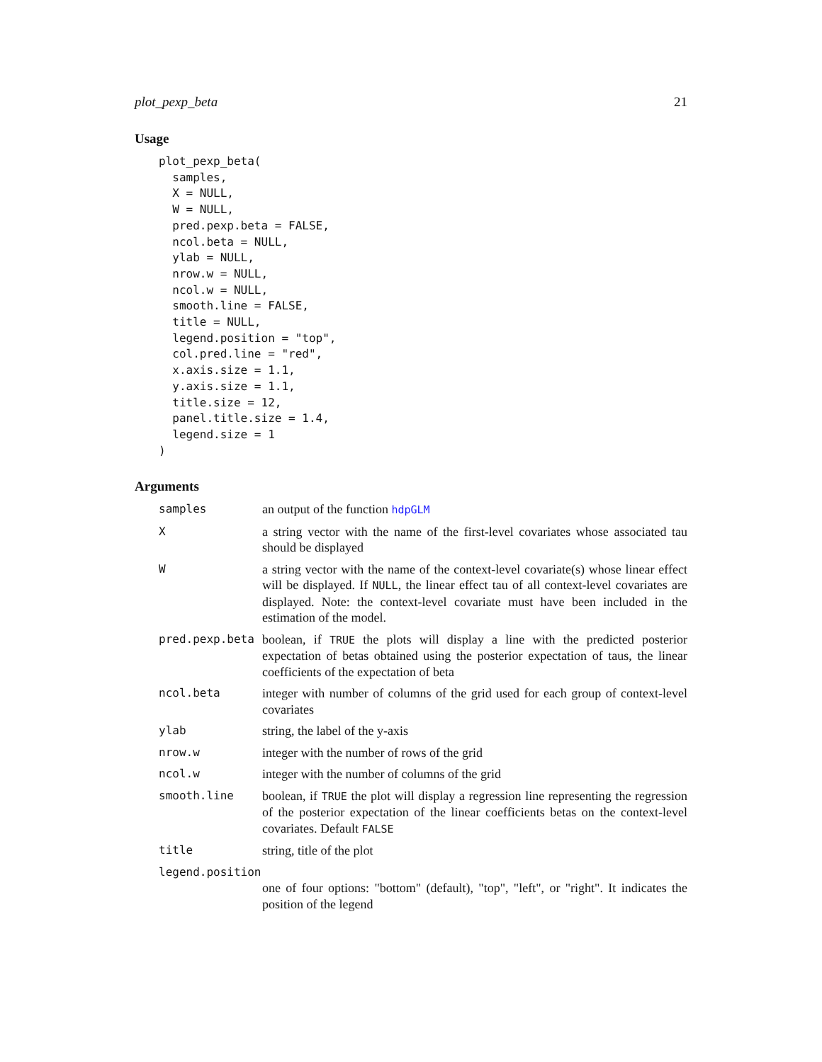plot_pexp_beta 21
Usage
plot_pexp_beta(
  samples,
  X = NULL,
  W = NULL,
  pred.pexp.beta = FALSE,
  ncol.beta = NULL,
  ylab = NULL,
  nrow.w = NULL,
  ncol.w = NULL,
  smooth.line = FALSE,
  title = NULL,
  legend.position = "top",
  col.pred.line = "red",
  x.axis.size = 1.1,
  y.axis.size = 1.1,
  title.size = 12,
  panel.title.size = 1.4,
  legend.size = 1
)
Arguments
| samples | an output of the function hdpGLM |
| X | a string vector with the name of the first-level covariates whose associated tau should be displayed |
| W | a string vector with the name of the context-level covariate(s) whose linear effect will be displayed. If NULL , the linear effect tau of all context-level covariates are displayed. Note: the context-level covariate must have been included in the estimation of the model. |
| pred.pexp.beta | boolean, if TRUE the plots will display a line with the predicted posterior expectation of betas obtained using the posterior expectation of taus, the linear coefficients of the expectation of beta |
| ncol.beta | integer with number of columns of the grid used for each group of context-level covariates |
| ylab | string, the label of the y-axis |
| nrow.w | integer with the number of rows of the grid |
| ncol.w | integer with the number of columns of the grid |
| smooth.line | boolean, if TRUE the plot will display a regression line representing the regression of the posterior expectation of the linear coefficients betas on the context-level covariates. Default FALSE |
| title | string, title of the plot |
| legend.position | |
| | one of four options: "bottom" (default), "top", "left", or "right". It indicates the position of the legend |